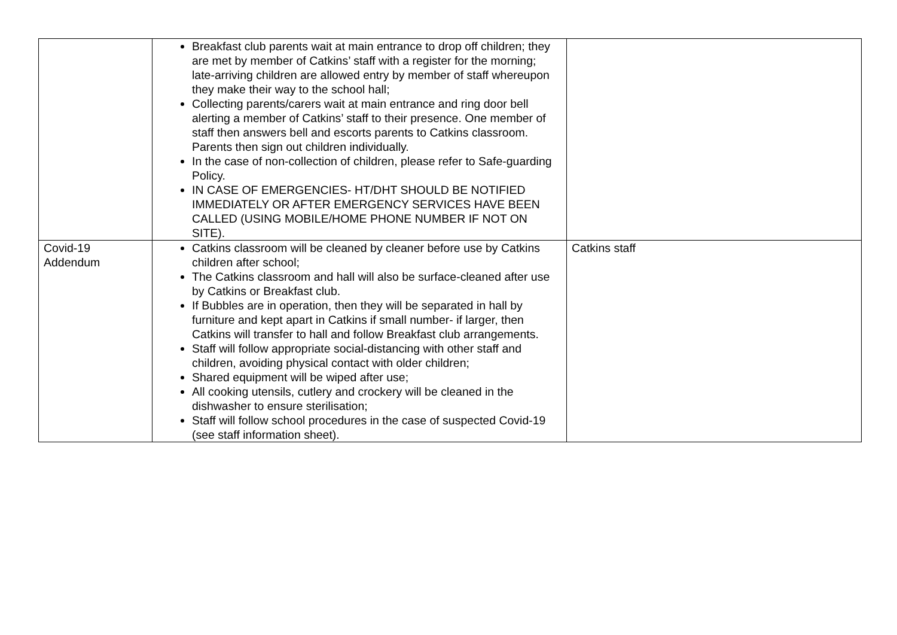| | Breakfast club parents wait at main entrance to drop off children; they are met by member of Catkins’ staff with a register for the morning; late-arriving children are allowed entry by member of staff whereupon they make their way to the school hall; Collecting parents/carers wait at main entrance and ring door bell alerting a member of Catkins’ staff to their presence. One member of staff then answers bell and escorts parents to Catkins classroom. Parents then sign out children individually. In the case of non-collection of children, please refer to Safe-guarding Policy. IN CASE OF EMERGENCIES- HT/DHT SHOULD BE NOTIFIED IMMEDIATELY OR AFTER EMERGENCY SERVICES HAVE BEEN CALLED (USING MOBILE/HOME PHONE NUMBER IF NOT ON SITE). | |
| Covid-19 Addendum | Catkins classroom will be cleaned by cleaner before use by Catkins children after school; The Catkins classroom and hall will also be surface-cleaned after use by Catkins or Breakfast club. If Bubbles are in operation, then they will be separated in hall by furniture and kept apart in Catkins if small number- if larger, then Catkins will transfer to hall and follow Breakfast club arrangements. Staff will follow appropriate social-distancing with other staff and children, avoiding physical contact with older children; Shared equipment will be wiped after use; All cooking utensils, cutlery and crockery will be cleaned in the dishwasher to ensure sterilisation; Staff will follow school procedures in the case of suspected Covid-19 (see staff information sheet). | Catkins staff |